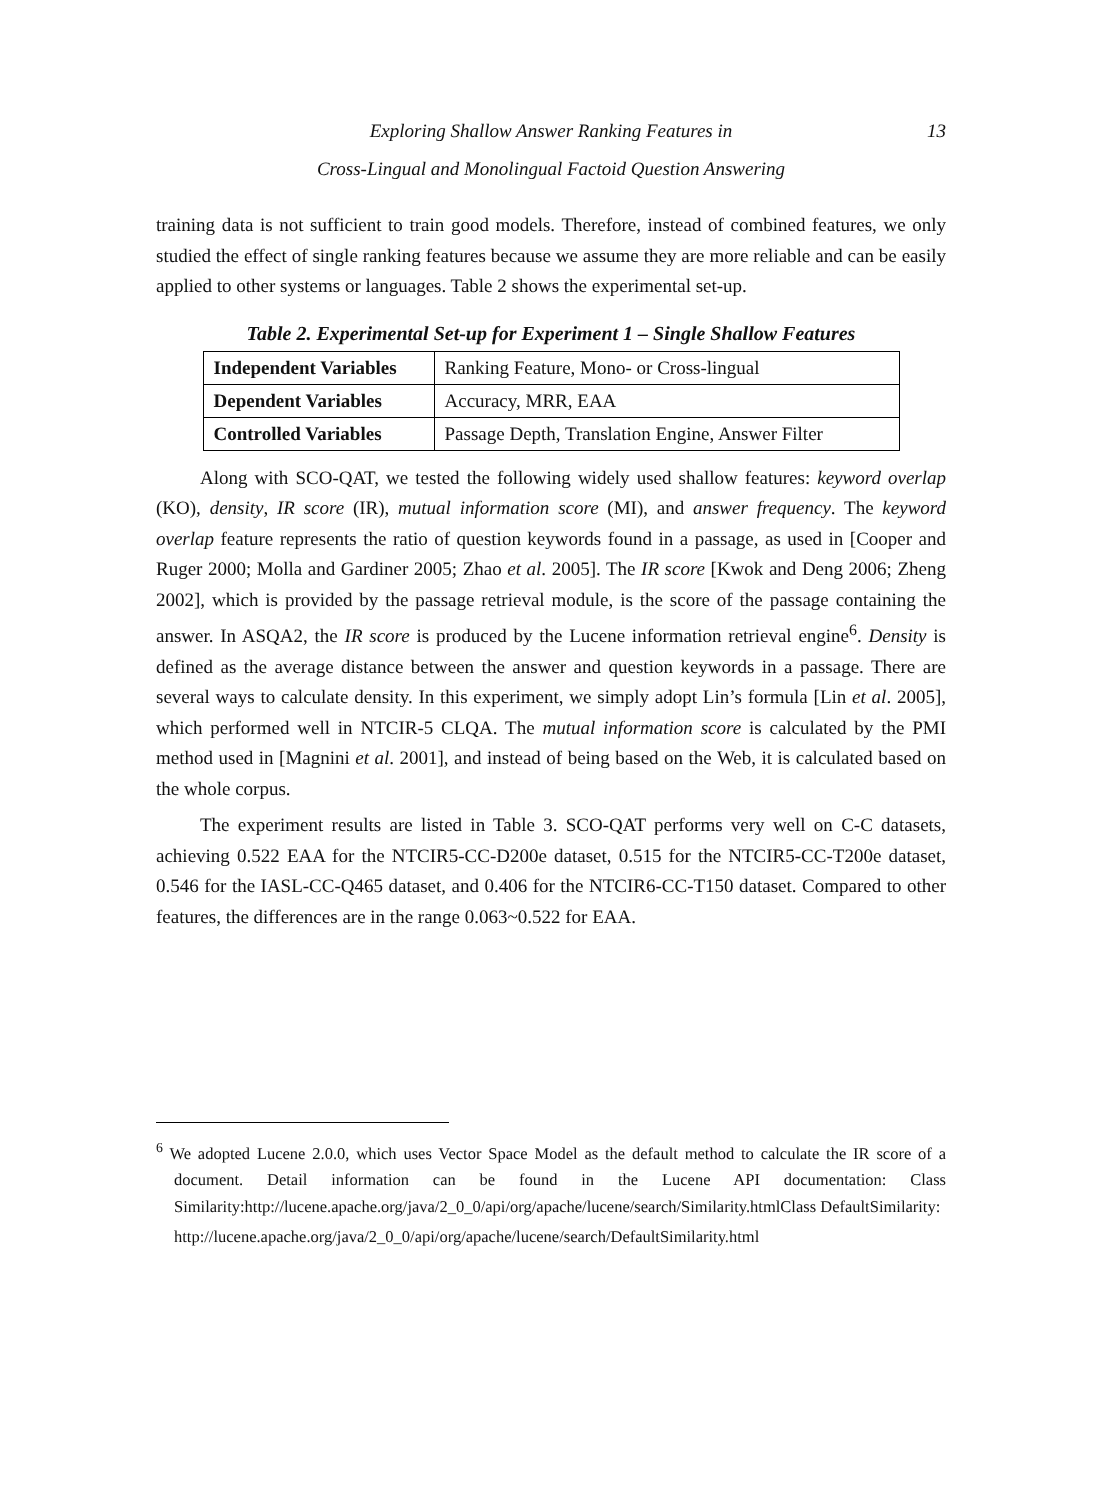Exploring Shallow Answer Ranking Features in 13
Cross-Lingual and Monolingual Factoid Question Answering
training data is not sufficient to train good models. Therefore, instead of combined features, we only studied the effect of single ranking features because we assume they are more reliable and can be easily applied to other systems or languages. Table 2 shows the experimental set-up.
Table 2. Experimental Set-up for Experiment 1 – Single Shallow Features
| Independent Variables | Ranking Feature, Mono- or Cross-lingual |
| Dependent Variables | Accuracy, MRR, EAA |
| Controlled Variables | Passage Depth, Translation Engine, Answer Filter |
Along with SCO-QAT, we tested the following widely used shallow features: keyword overlap (KO), density, IR score (IR), mutual information score (MI), and answer frequency. The keyword overlap feature represents the ratio of question keywords found in a passage, as used in [Cooper and Ruger 2000; Molla and Gardiner 2005; Zhao et al. 2005]. The IR score [Kwok and Deng 2006; Zheng 2002], which is provided by the passage retrieval module, is the score of the passage containing the answer. In ASQA2, the IR score is produced by the Lucene information retrieval engine<sup>6</sup>. Density is defined as the average distance between the answer and question keywords in a passage. There are several ways to calculate density. In this experiment, we simply adopt Lin’s formula [Lin et al. 2005], which performed well in NTCIR-5 CLQA. The mutual information score is calculated by the PMI method used in [Magnini et al. 2001], and instead of being based on the Web, it is calculated based on the whole corpus.
The experiment results are listed in Table 3. SCO-QAT performs very well on C-C datasets, achieving 0.522 EAA for the NTCIR5-CC-D200e dataset, 0.515 for the NTCIR5-CC-T200e dataset, 0.546 for the IASL-CC-Q465 dataset, and 0.406 for the NTCIR6-CC-T150 dataset. Compared to other features, the differences are in the range 0.063~0.522 for EAA.
<sup>6</sup> We adopted Lucene 2.0.0, which uses Vector Space Model as the default method to calculate the IR score of a document. Detail information can be found in the Lucene API documentation: Class Similarity:http://lucene.apache.org/java/2_0_0/api/org/apache/lucene/search/Similarity.htmlClass DefaultSimilarity:
http://lucene.apache.org/java/2_0_0/api/org/apache/lucene/search/DefaultSimilarity.html